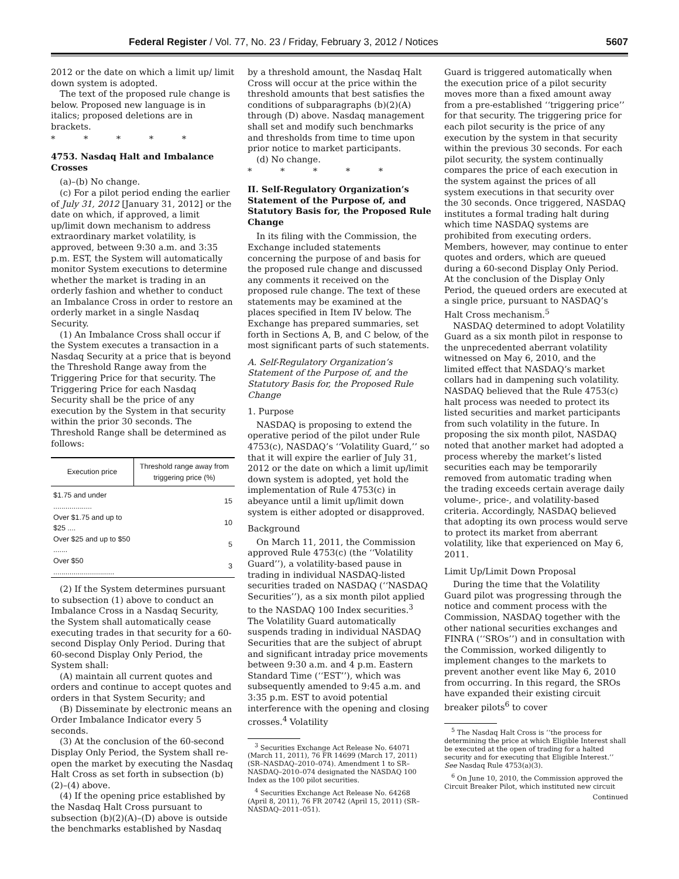Federal Register / Vol. 77, No. 23 / Friday, February 3, 2012 / Notices 5607
2012 or the date on which a limit up/ limit down system is adopted.
The text of the proposed rule change is below. Proposed new language is in italics; proposed deletions are in brackets.
* * * * *
4753. Nasdaq Halt and Imbalance Crosses
(a)–(b) No change.
(c) For a pilot period ending the earlier of July 31, 2012 [January 31, 2012] or the date on which, if approved, a limit up/limit down mechanism to address extraordinary market volatility, is approved, between 9:30 a.m. and 3:35 p.m. EST, the System will automatically monitor System executions to determine whether the market is trading in an orderly fashion and whether to conduct an Imbalance Cross in order to restore an orderly market in a single Nasdaq Security.
(1) An Imbalance Cross shall occur if the System executes a transaction in a Nasdaq Security at a price that is beyond the Threshold Range away from the Triggering Price for that security. The Triggering Price for each Nasdaq Security shall be the price of any execution by the System in that security within the prior 30 seconds. The Threshold Range shall be determined as follows:
| Execution price | Threshold range away from triggering price (%) |
| --- | --- |
| $1.75 and under ................... | 15 |
| Over $1.75 and up to $25 .... | 10 |
| Over $25 and up to $50 ....... | 5 |
| Over $50 .............................. | 3 |
(2) If the System determines pursuant to subsection (1) above to conduct an Imbalance Cross in a Nasdaq Security, the System shall automatically cease executing trades in that security for a 60-second Display Only Period. During that 60-second Display Only Period, the System shall:
(A) maintain all current quotes and orders and continue to accept quotes and orders in that System Security; and
(B) Disseminate by electronic means an Order Imbalance Indicator every 5 seconds.
(3) At the conclusion of the 60-second Display Only Period, the System shall re-open the market by executing the Nasdaq Halt Cross as set forth in subsection (b)(2)–(4) above.
(4) If the opening price established by the Nasdaq Halt Cross pursuant to subsection (b)(2)(A)–(D) above is outside the benchmarks established by Nasdaq
by a threshold amount, the Nasdaq Halt Cross will occur at the price within the threshold amounts that best satisfies the conditions of subparagraphs (b)(2)(A) through (D) above. Nasdaq management shall set and modify such benchmarks and thresholds from time to time upon prior notice to market participants.
(d) No change.
* * * * *
II. Self-Regulatory Organization’s Statement of the Purpose of, and Statutory Basis for, the Proposed Rule Change
In its filing with the Commission, the Exchange included statements concerning the purpose of and basis for the proposed rule change and discussed any comments it received on the proposed rule change. The text of these statements may be examined at the places specified in Item IV below. The Exchange has prepared summaries, set forth in Sections A, B, and C below, of the most significant parts of such statements.
A. Self-Regulatory Organization’s Statement of the Purpose of, and the Statutory Basis for, the Proposed Rule Change
1. Purpose
NASDAQ is proposing to extend the operative period of the pilot under Rule 4753(c), NASDAQ’s ‘‘Volatility Guard,’’ so that it will expire the earlier of July 31, 2012 or the date on which a limit up/limit down system is adopted, yet hold the implementation of Rule 4753(c) in abeyance until a limit up/limit down system is either adopted or disapproved.
Background
On March 11, 2011, the Commission approved Rule 4753(c) (the ‘‘Volatility Guard’’), a volatility-based pause in trading in individual NASDAQ-listed securities traded on NASDAQ (‘‘NASDAQ Securities’’), as a six month pilot applied to the NASDAQ 100 Index securities.<sup>3</sup> The Volatility Guard automatically suspends trading in individual NASDAQ Securities that are the subject of abrupt and significant intraday price movements between 9:30 a.m. and 4 p.m. Eastern Standard Time (‘‘EST’’), which was subsequently amended to 9:45 a.m. and 3:35 p.m. EST to avoid potential interference with the opening and closing crosses.<sup>4</sup> Volatility
<sup>3</sup> Securities Exchange Act Release No. 64071 (March 11, 2011), 76 FR 14699 (March 17, 2011) (SR–NASDAQ–2010–074). Amendment 1 to SR–NASDAQ–2010–074 designated the NASDAQ 100 Index as the 100 pilot securities.
<sup>4</sup> Securities Exchange Act Release No. 64268 (April 8, 2011), 76 FR 20742 (April 15, 2011) (SR–NASDAQ–2011–051).
Guard is triggered automatically when the execution price of a pilot security moves more than a fixed amount away from a pre-established ‘‘triggering price’’ for that security. The triggering price for each pilot security is the price of any execution by the system in that security within the previous 30 seconds. For each pilot security, the system continually compares the price of each execution in the system against the prices of all system executions in that security over the 30 seconds. Once triggered, NASDAQ institutes a formal trading halt during which time NASDAQ systems are prohibited from executing orders. Members, however, may continue to enter quotes and orders, which are queued during a 60-second Display Only Period. At the conclusion of the Display Only Period, the queued orders are executed at a single price, pursuant to NASDAQ’s Halt Cross mechanism.<sup>5</sup>
NASDAQ determined to adopt Volatility Guard as a six month pilot in response to the unprecedented aberrant volatility witnessed on May 6, 2010, and the limited effect that NASDAQ’s market collars had in dampening such volatility. NASDAQ believed that the Rule 4753(c) halt process was needed to protect its listed securities and market participants from such volatility in the future. In proposing the six month pilot, NASDAQ noted that another market had adopted a process whereby the market’s listed securities each may be temporarily removed from automatic trading when the trading exceeds certain average daily volume-, price-, and volatility-based criteria. Accordingly, NASDAQ believed that adopting its own process would serve to protect its market from aberrant volatility, like that experienced on May 6, 2011.
Limit Up/Limit Down Proposal
During the time that the Volatility Guard pilot was progressing through the notice and comment process with the Commission, NASDAQ together with the other national securities exchanges and FINRA (‘‘SROs’’) and in consultation with the Commission, worked diligently to implement changes to the markets to prevent another event like May 6, 2010 from occurring. In this regard, the SROs have expanded their existing circuit breaker pilots<sup>6</sup> to cover
<sup>5</sup> The Nasdaq Halt Cross is ‘‘the process for determining the price at which Eligible Interest shall be executed at the open of trading for a halted security and for executing that Eligible Interest.’’ See Nasdaq Rule 4753(a)(3).
<sup>6</sup> On June 10, 2010, the Commission approved the Circuit Breaker Pilot, which instituted new circuit
Continued